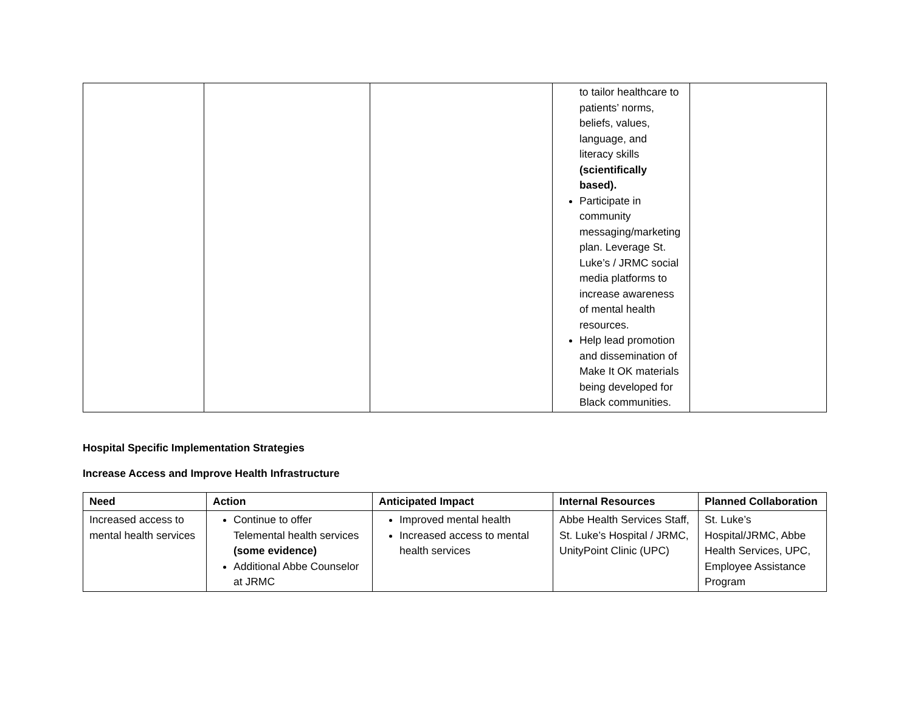| | | | to tailor healthcare to patients’ norms, beliefs, values, language, and literacy skills (scientifically based). Participate in community messaging/marketing plan. Leverage St. Luke’s / JRMC social media platforms to increase awareness of mental health resources. Help lead promotion and dissemination of Make It OK materials being developed for Black communities. | |
Hospital Specific Implementation Strategies
Increase Access and Improve Health Infrastructure
| Need | Action | Anticipated Impact | Internal Resources | Planned Collaboration |
| --- | --- | --- | --- | --- |
| Increased access to mental health services | Continue to offer Telemental health services (some evidence) Additional Abbe Counselor at JRMC | Improved mental health Increased access to mental health services | Abbe Health Services Staff, St. Luke’s Hospital / JRMC, UnityPoint Clinic (UPC) | St. Luke’s Hospital/JRMC, Abbe Health Services, UPC, Employee Assistance Program |